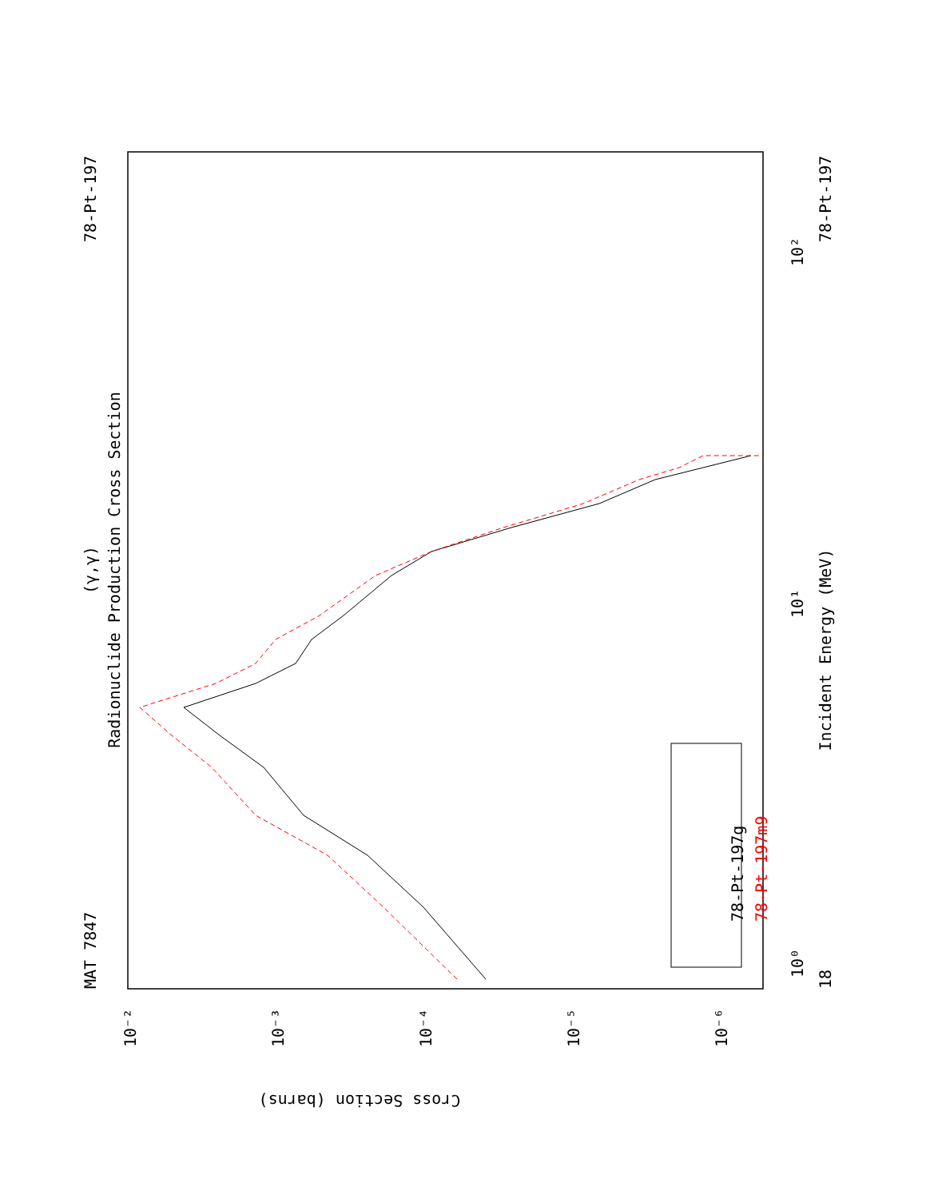Radionuclide Production Cross Section
(γ,γ)
MAT 7847
78-Pt-197
Incident Energy (MeV)
18
78-Pt-197
10⁰
10¹
10²
78-Pt-197g
78-Pt-197m9
Cross Section (barns)
10⁻²
10⁻³
10⁻⁴
10⁻⁵
10⁻⁶